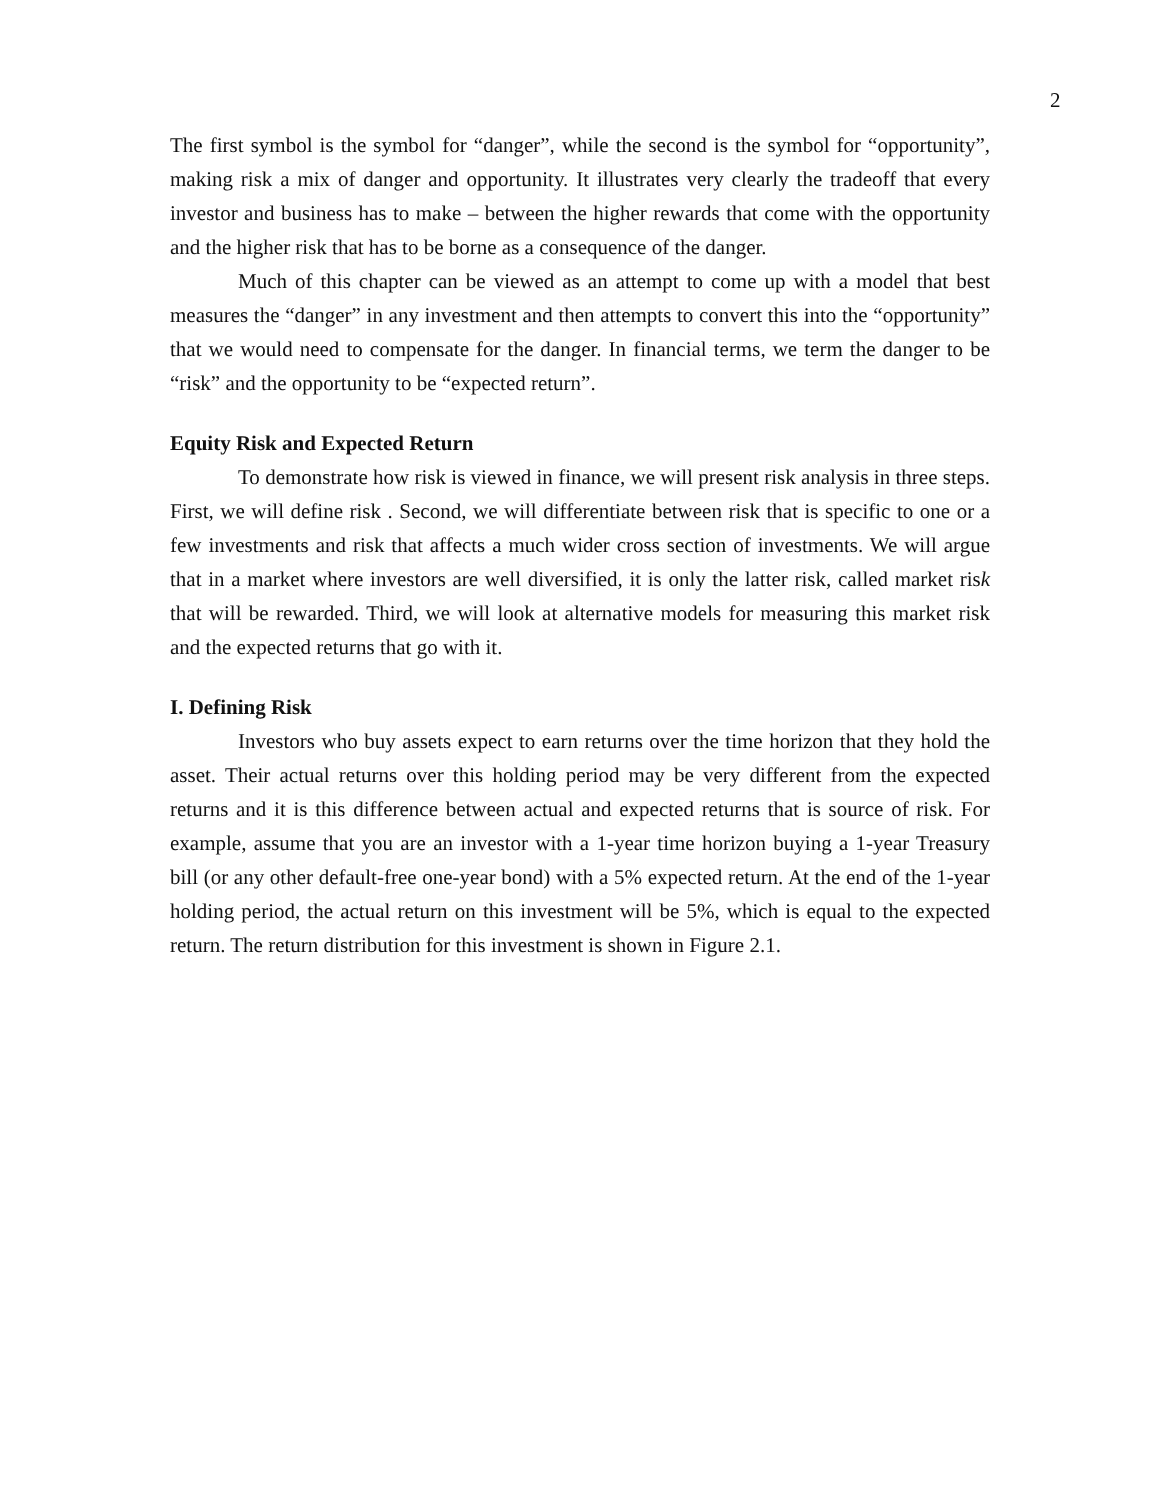2
The first symbol is the symbol for “danger”, while the second is the symbol for “opportunity”, making risk a mix of danger and opportunity. It illustrates very clearly the tradeoff that every investor and business has to make – between the higher rewards that come with the opportunity and the higher risk that has to be borne as a consequence of the danger.
Much of this chapter can be viewed as an attempt to come up with a model that best measures the “danger” in any investment and then attempts to convert this into the “opportunity” that we would need to compensate for the danger. In financial terms, we term the danger to be “risk” and the opportunity to be “expected return”.
Equity Risk and Expected Return
To demonstrate how risk is viewed in finance, we will present risk analysis in three steps. First, we will define risk . Second, we will differentiate between risk that is specific to one or a few investments and risk that affects a much wider cross section of investments. We will argue that in a market where investors are well diversified, it is only the latter risk, called market risk that will be rewarded. Third, we will look at alternative models for measuring this market risk and the expected returns that go with it.
I. Defining Risk
Investors who buy assets expect to earn returns over the time horizon that they hold the asset. Their actual returns over this holding period may be very different from the expected returns and it is this difference between actual and expected returns that is source of risk. For example, assume that you are an investor with a 1-year time horizon buying a 1-year Treasury bill (or any other default-free one-year bond) with a 5% expected return. At the end of the 1-year holding period, the actual return on this investment will be 5%, which is equal to the expected return. The return distribution for this investment is shown in Figure 2.1.